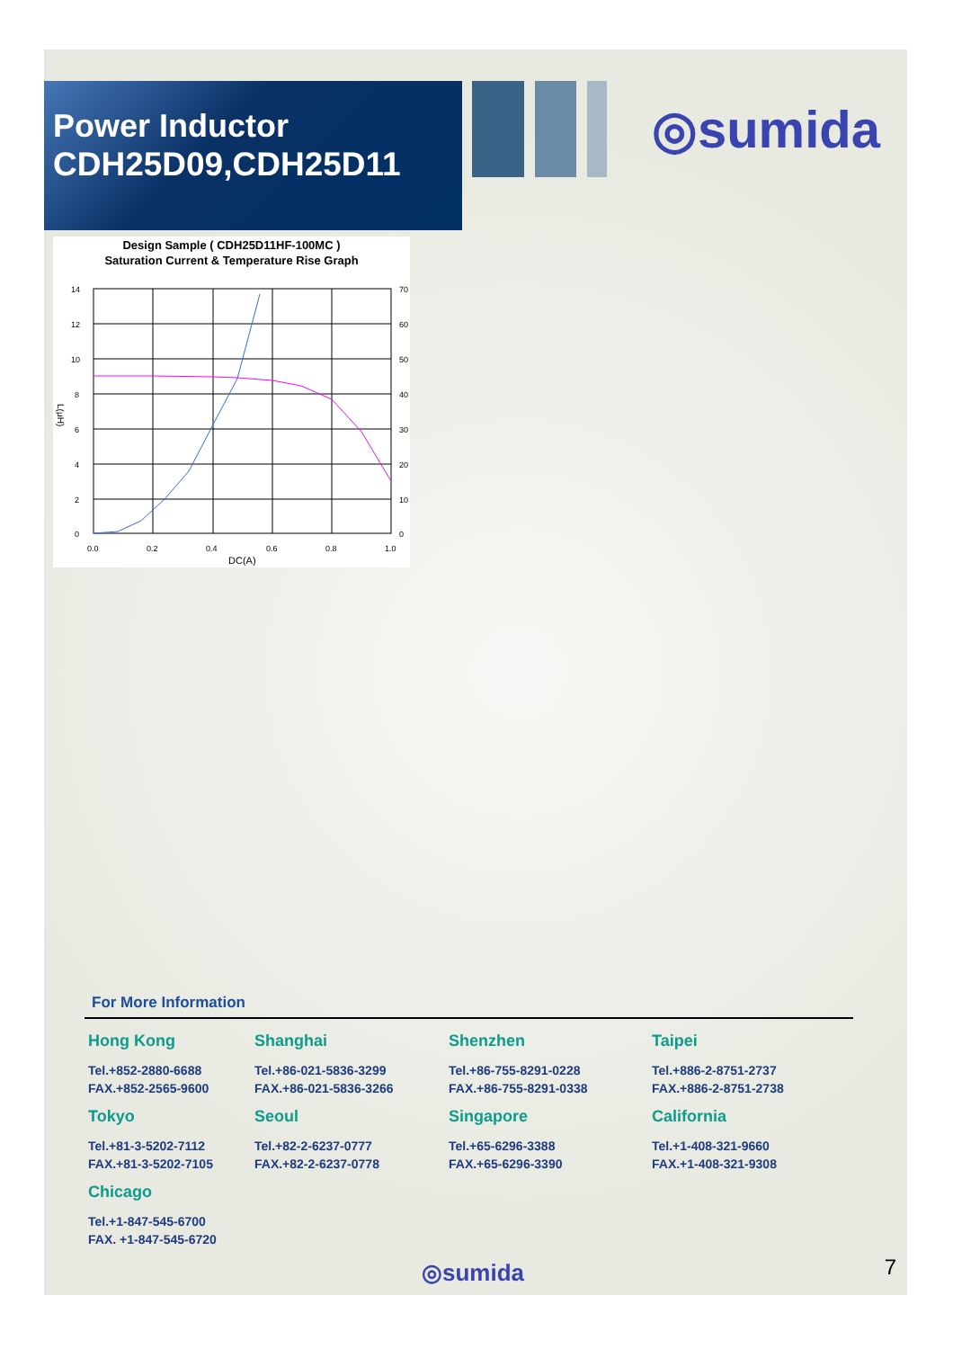Power Inductor
CDH25D09,CDH25D11
◎sumida
Design Sample ( CDH25D11HF-100MC )
Saturation Current & Temperature Rise Graph
14
12
10
8
6
4
2
0
70
60
50
40
30
20
10
0
0.0
0.2
0.4
0.6
0.8
1.0
DC(A)
L(μH)
For More Information
Hong Kong
Tel.+852-2880-6688
FAX.+852-2565-9600
Shanghai
Tel.+86-021-5836-3299
FAX.+86-021-5836-3266
Shenzhen
Tel.+86-755-8291-0228
FAX.+86-755-8291-0338
Taipei
Tel.+886-2-8751-2737
FAX.+886-2-8751-2738
Tokyo
Tel.+81-3-5202-7112
FAX.+81-3-5202-7105
Seoul
Tel.+82-2-6237-0777
FAX.+82-2-6237-0778
Singapore
Tel.+65-6296-3388
FAX.+65-6296-3390
California
Tel.+1-408-321-9660
FAX.+1-408-321-9308
Chicago
Tel.+1-847-545-6700
FAX. +1-847-545-6720
◎sumida 7